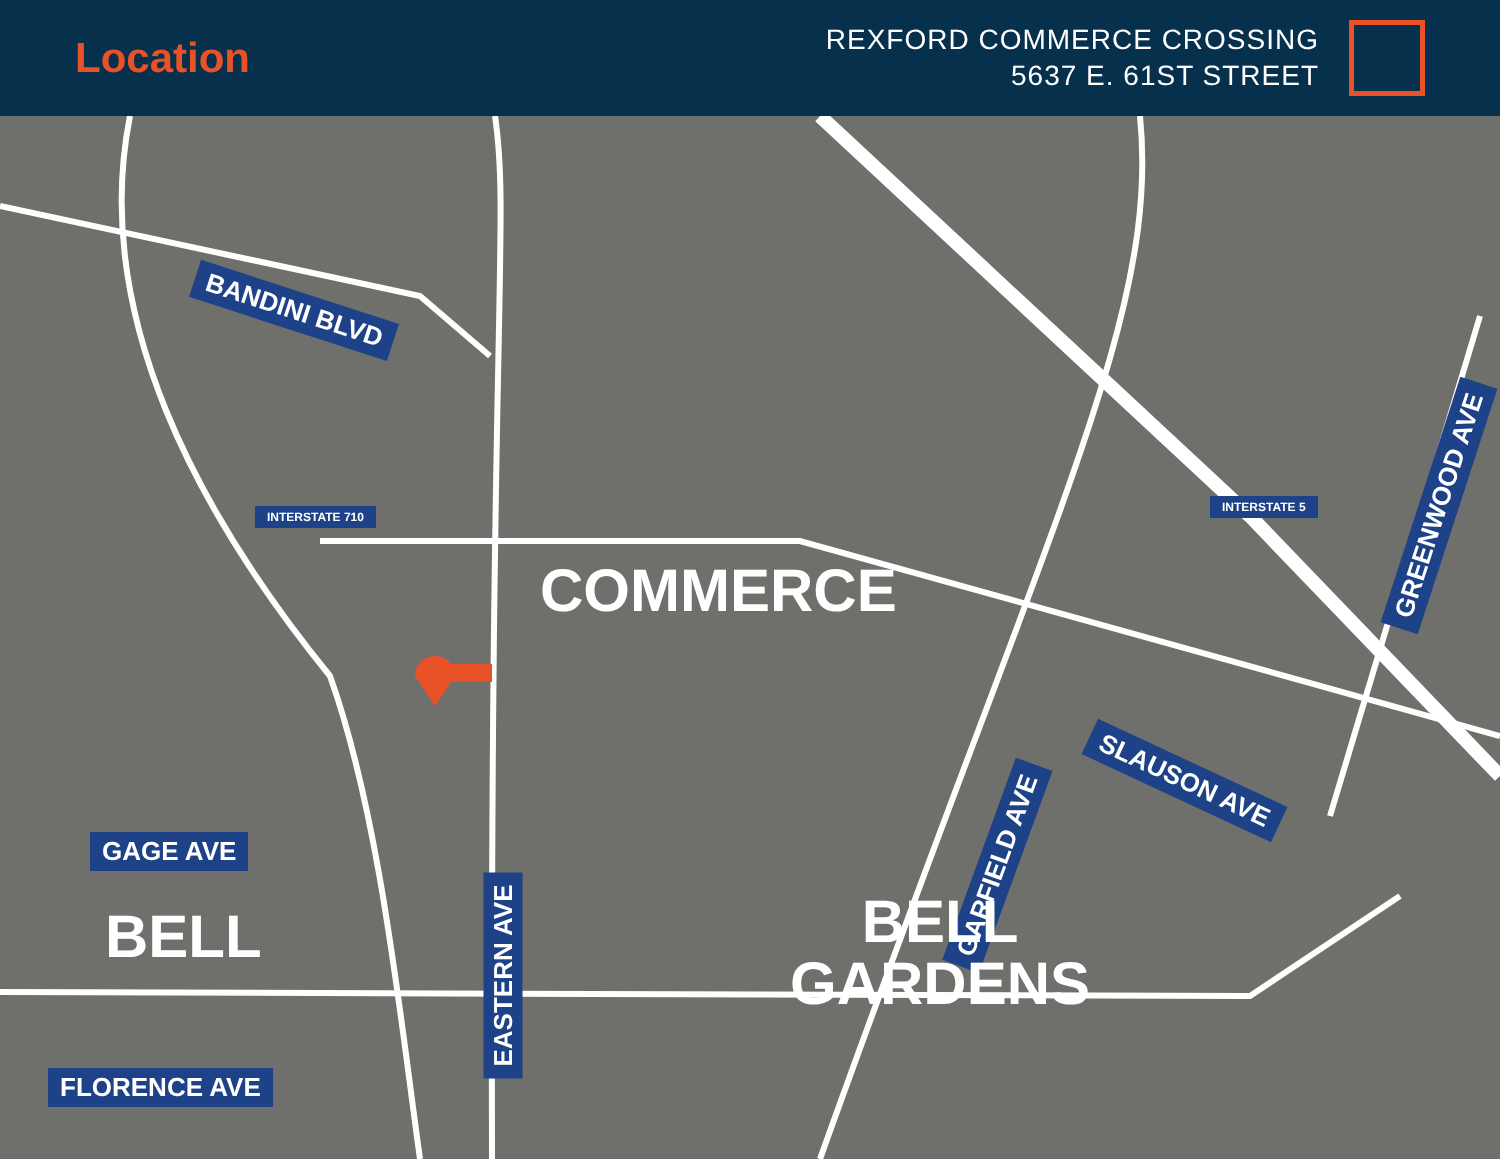Location
REXFORD COMMERCE CROSSING
5637 E. 61ST STREET
BANDINI BLVD
SLAUSON AVE
GREENWOOD AVE
GARFIELD AVE
EASTERN AVE
GAGE AVE
FLORENCE AVE
COMMERCE
BELL
BELL
GARDENS
INTERSTATE 710
INTERSTATE 5